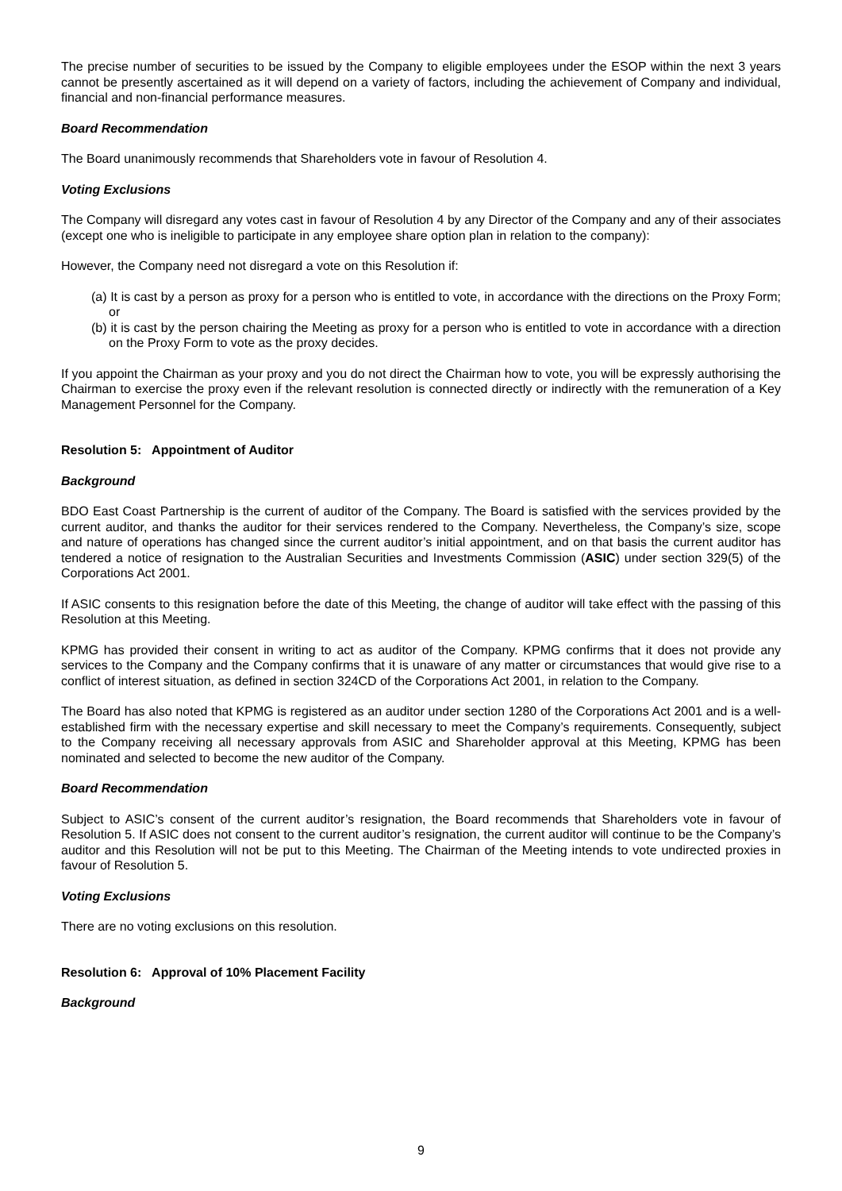The precise number of securities to be issued by the Company to eligible employees under the ESOP within the next 3 years cannot be presently ascertained as it will depend on a variety of factors, including the achievement of Company and individual, financial and non-financial performance measures.
Board Recommendation
The Board unanimously recommends that Shareholders vote in favour of Resolution 4.
Voting Exclusions
The Company will disregard any votes cast in favour of Resolution 4 by any Director of the Company and any of their associates (except one who is ineligible to participate in any employee share option plan in relation to the company):
However, the Company need not disregard a vote on this Resolution if:
(a) It is cast by a person as proxy for a person who is entitled to vote, in accordance with the directions on the Proxy Form; or
(b) it is cast by the person chairing the Meeting as proxy for a person who is entitled to vote in accordance with a direction on the Proxy Form to vote as the proxy decides.
If you appoint the Chairman as your proxy and you do not direct the Chairman how to vote, you will be expressly authorising the Chairman to exercise the proxy even if the relevant resolution is connected directly or indirectly with the remuneration of a Key Management Personnel for the Company.
Resolution 5: Appointment of Auditor
Background
BDO East Coast Partnership is the current of auditor of the Company. The Board is satisfied with the services provided by the current auditor, and thanks the auditor for their services rendered to the Company. Nevertheless, the Company’s size, scope and nature of operations has changed since the current auditor’s initial appointment, and on that basis the current auditor has tendered a notice of resignation to the Australian Securities and Investments Commission (ASIC) under section 329(5) of the Corporations Act 2001.
If ASIC consents to this resignation before the date of this Meeting, the change of auditor will take effect with the passing of this Resolution at this Meeting.
KPMG has provided their consent in writing to act as auditor of the Company. KPMG confirms that it does not provide any services to the Company and the Company confirms that it is unaware of any matter or circumstances that would give rise to a conflict of interest situation, as defined in section 324CD of the Corporations Act 2001, in relation to the Company.
The Board has also noted that KPMG is registered as an auditor under section 1280 of the Corporations Act 2001 and is a well-established firm with the necessary expertise and skill necessary to meet the Company’s requirements. Consequently, subject to the Company receiving all necessary approvals from ASIC and Shareholder approval at this Meeting, KPMG has been nominated and selected to become the new auditor of the Company.
Board Recommendation
Subject to ASIC’s consent of the current auditor’s resignation, the Board recommends that Shareholders vote in favour of Resolution 5. If ASIC does not consent to the current auditor’s resignation, the current auditor will continue to be the Company’s auditor and this Resolution will not be put to this Meeting. The Chairman of the Meeting intends to vote undirected proxies in favour of Resolution 5.
Voting Exclusions
There are no voting exclusions on this resolution.
Resolution 6: Approval of 10% Placement Facility
Background
9